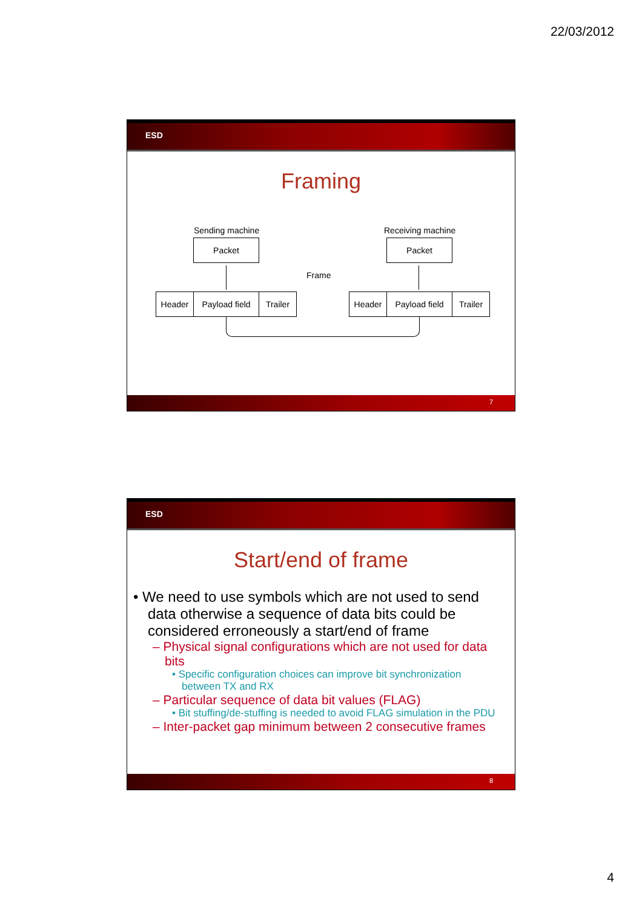22/03/2012
ESD
Framing
Sending machine Receiving machine
Packet Packet
Frame
Header
Payload field
Trailer Header
Payload field
Trailer
7
ESD
Start/end of frame
• We need to use symbols which are not used to send data otherwise a sequence of data bits could be considered erroneously a start/end of frame
– Physical signal configurations which are not used for data bits
• Specific configuration choices can improve bit synchronization between TX and RX
– Particular sequence of data bit values (FLAG)
• Bit stuffing/de-stuffing is needed to avoid FLAG simulation in the PDU
– Inter-packet gap minimum between 2 consecutive frames
8
4